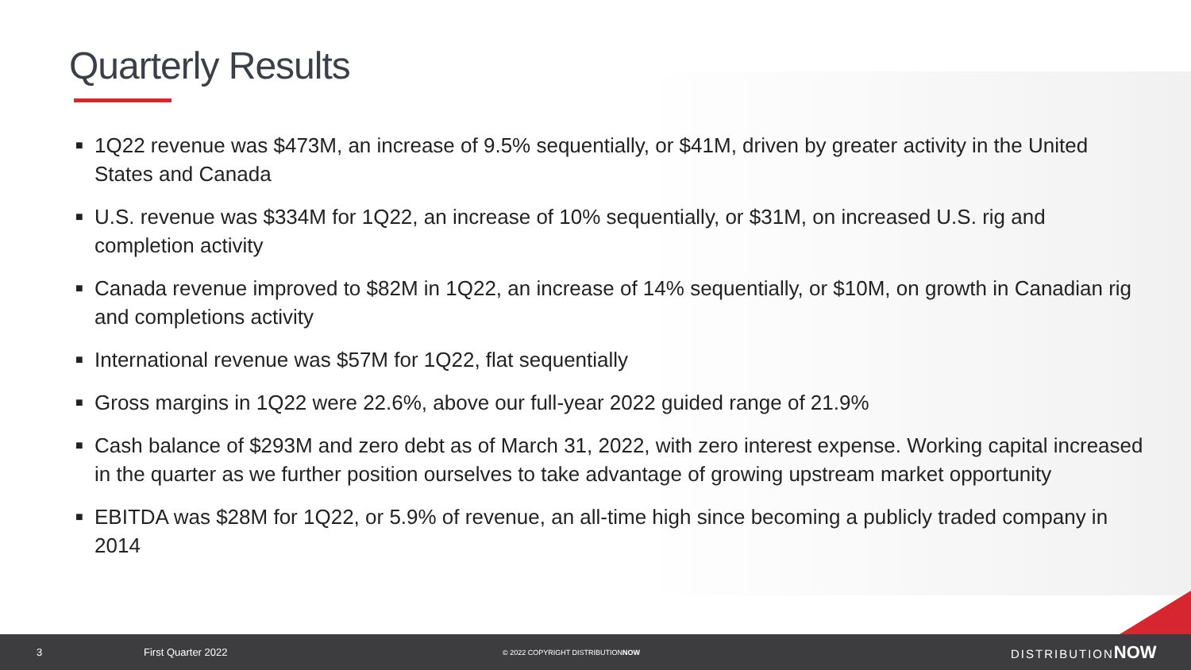Quarterly Results
■ 1Q22 revenue was $473M, an increase of 9.5% sequentially, or $41M, driven by greater activity in the United States and Canada
■ U.S. revenue was $334M for 1Q22, an increase of 10% sequentially, or $31M, on increased U.S. rig and completion activity
■ Canada revenue improved to $82M in 1Q22, an increase of 14% sequentially, or $10M, on growth in Canadian rig and completions activity
■ International revenue was $57M for 1Q22, flat sequentially
■ Gross margins in 1Q22 were 22.6%, above our full-year 2022 guided range of 21.9%
■ Cash balance of $293M and zero debt as of March 31, 2022, with zero interest expense. Working capital increased in the quarter as we further position ourselves to take advantage of growing upstream market opportunity
■ EBITDA was $28M for 1Q22, or 5.9% of revenue, an all-time high since becoming a publicly traded company in 2014
3 First Quarter 2022 © 2022 COPYRIGHT DISTRIBUTIONNOW DISTRIBUTIONNOW